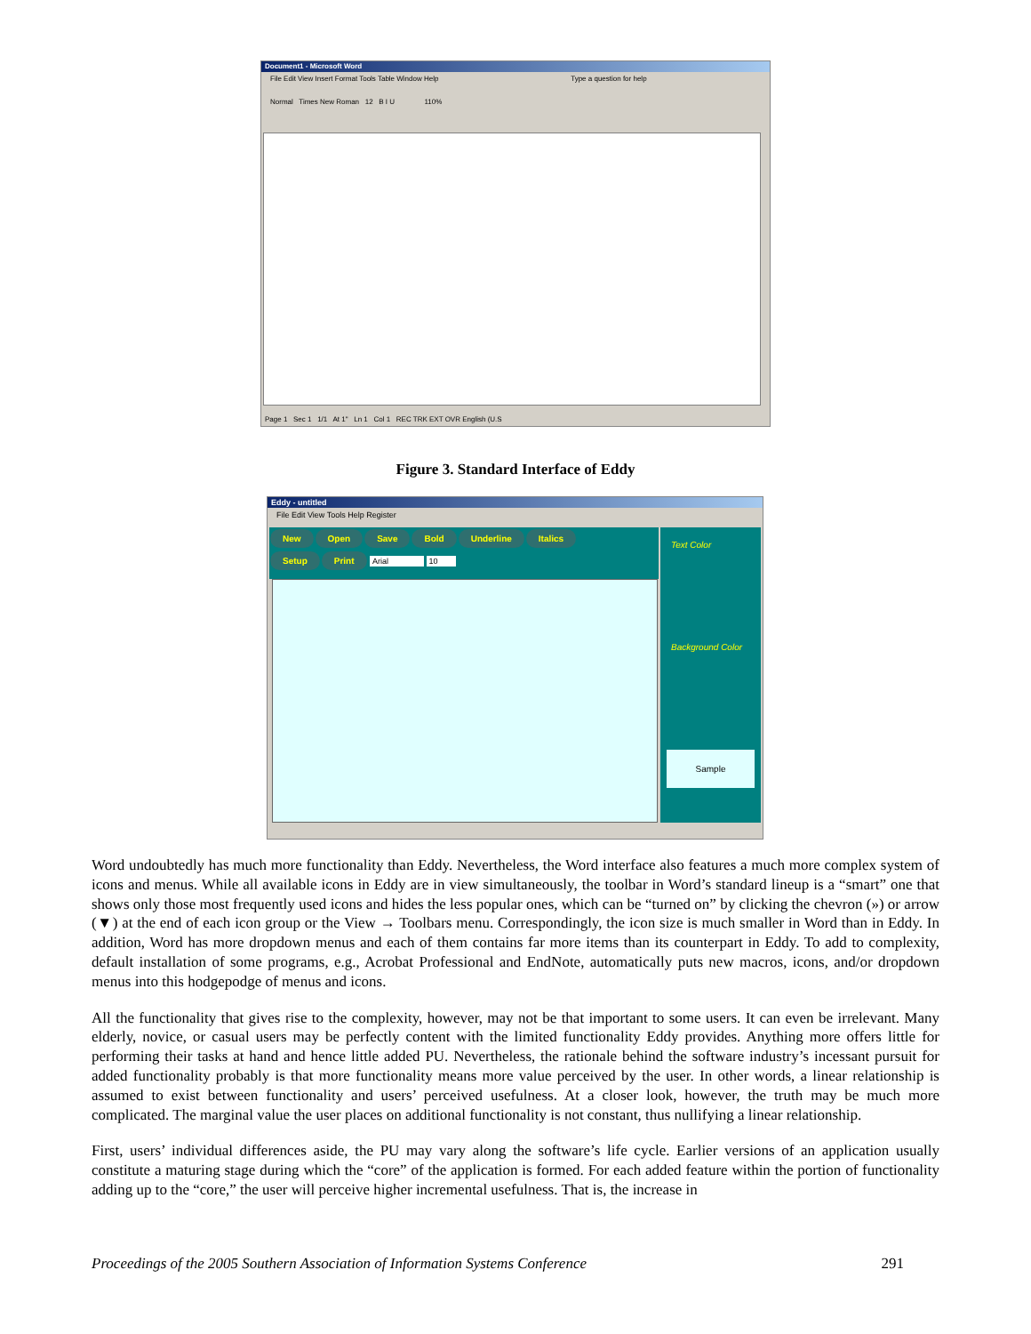Document1 - Microsoft Word
File Edit View Insert Format Tools Table Window Help Type a question for help
Normal Times New Roman 12 B I U 110%
Page 1 Sec 1 1/1 At 1" Ln 1 Col 1 REC TRK EXT OVR English (U.S
Figure 3. Standard Interface of Eddy
Eddy - untitled
File Edit View Tools Help Register
New Open Save Bold Underline Italics
Setup Print Arial 10
Text Color
Background Color
Sample
Word undoubtedly has much more functionality than Eddy. Nevertheless, the Word interface also features a much more complex system of icons and menus. While all available icons in Eddy are in view simultaneously, the toolbar in Word’s standard lineup is a “smart” one that shows only those most frequently used icons and hides the less popular ones, which can be “turned on” by clicking the chevron (») or arrow (▼) at the end of each icon group or the View → Toolbars menu. Correspondingly, the icon size is much smaller in Word than in Eddy. In addition, Word has more dropdown menus and each of them contains far more items than its counterpart in Eddy. To add to complexity, default installation of some programs, e.g., Acrobat Professional and EndNote, automatically puts new macros, icons, and/or dropdown menus into this hodgepodge of menus and icons.
All the functionality that gives rise to the complexity, however, may not be that important to some users. It can even be irrelevant. Many elderly, novice, or casual users may be perfectly content with the limited functionality Eddy provides. Anything more offers little for performing their tasks at hand and hence little added PU. Nevertheless, the rationale behind the software industry’s incessant pursuit for added functionality probably is that more functionality means more value perceived by the user. In other words, a linear relationship is assumed to exist between functionality and users’ perceived usefulness. At a closer look, however, the truth may be much more complicated. The marginal value the user places on additional functionality is not constant, thus nullifying a linear relationship.
First, users’ individual differences aside, the PU may vary along the software’s life cycle. Earlier versions of an application usually constitute a maturing stage during which the “core” of the application is formed. For each added feature within the portion of functionality adding up to the “core,” the user will perceive higher incremental usefulness. That is, the increase in
Proceedings of the 2005 Southern Association of Information Systems Conference 291